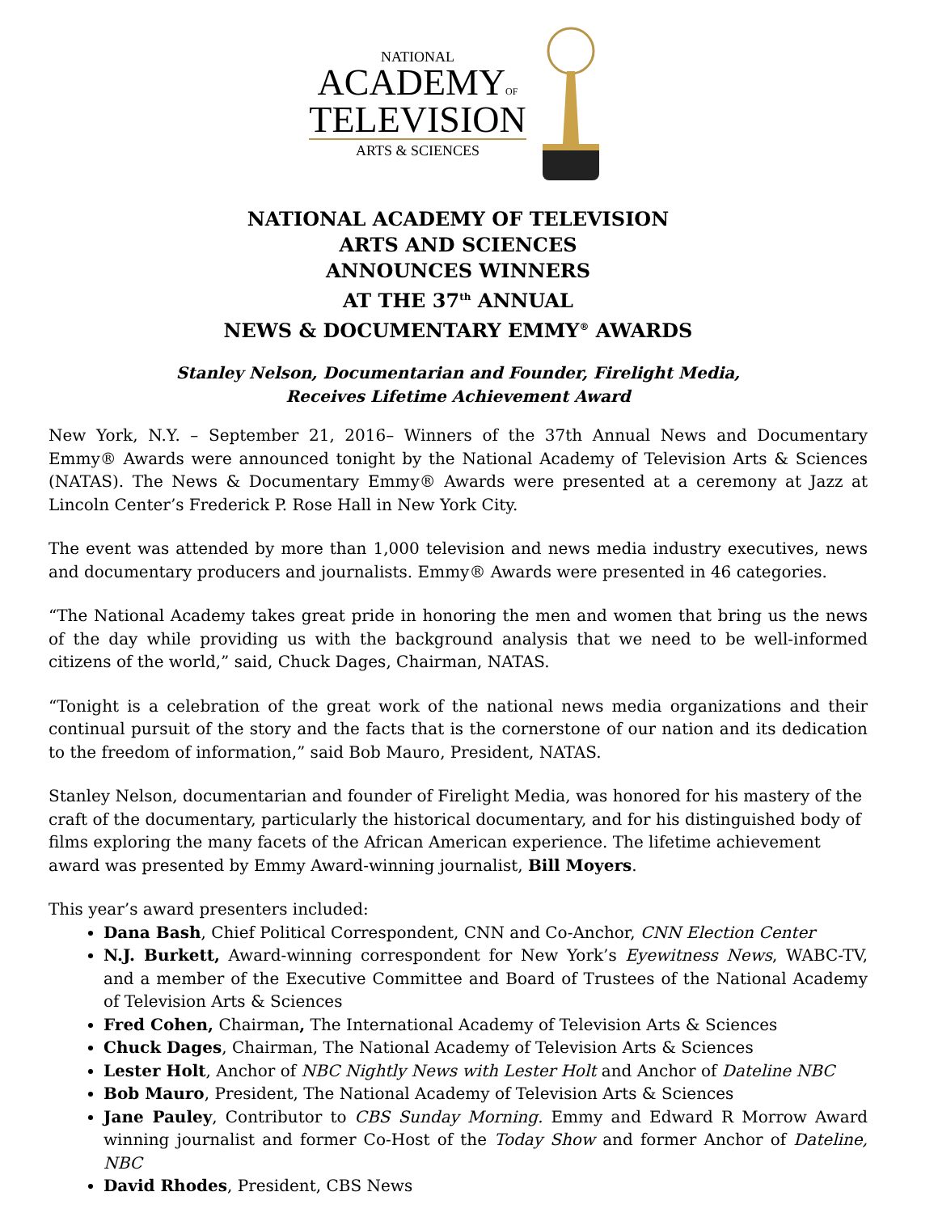NATIONAL
ACADEMYOF
TELEVISION
ARTS & SCIENCES
NATIONAL ACADEMY OF TELEVISION
ARTS AND SCIENCES
ANNOUNCES WINNERS
AT THE 37<sup>th</sup> ANNUAL
NEWS & DOCUMENTARY EMMY<sup>®</sup> AWARDS
Stanley Nelson, Documentarian and Founder, Firelight Media,
Receives Lifetime Achievement Award
New York, N.Y. – September 21, 2016– Winners of the 37th Annual News and Documentary Emmy® Awards were announced tonight by the National Academy of Television Arts & Sciences (NATAS). The News & Documentary Emmy® Awards were presented at a ceremony at Jazz at Lincoln Center’s Frederick P. Rose Hall in New York City.
The event was attended by more than 1,000 television and news media industry executives, news and documentary producers and journalists. Emmy® Awards were presented in 46 categories.
“The National Academy takes great pride in honoring the men and women that bring us the news of the day while providing us with the background analysis that we need to be well-informed citizens of the world,” said, Chuck Dages, Chairman, NATAS.
“Tonight is a celebration of the great work of the national news media organizations and their continual pursuit of the story and the facts that is the cornerstone of our nation and its dedication to the freedom of information,” said Bob Mauro, President, NATAS.
Stanley Nelson, documentarian and founder of Firelight Media, was honored for his mastery of the craft of the documentary, particularly the historical documentary, and for his distinguished body of films exploring the many facets of the African American experience. The lifetime achievement award was presented by Emmy Award-winning journalist, Bill Moyers.
This year’s award presenters included:
Dana Bash, Chief Political Correspondent, CNN and Co-Anchor, CNN Election Center
N.J. Burkett, Award-winning correspondent for New York’s Eyewitness News, WABC-TV, and a member of the Executive Committee and Board of Trustees of the National Academy of Television Arts & Sciences
Fred Cohen, Chairman, The International Academy of Television Arts & Sciences
Chuck Dages, Chairman, The National Academy of Television Arts & Sciences
Lester Holt, Anchor of NBC Nightly News with Lester Holt and Anchor of Dateline NBC
Bob Mauro, President, The National Academy of Television Arts & Sciences
Jane Pauley, Contributor to CBS Sunday Morning. Emmy and Edward R Morrow Award winning journalist and former Co-Host of the Today Show and former Anchor of Dateline, NBC
David Rhodes, President, CBS News